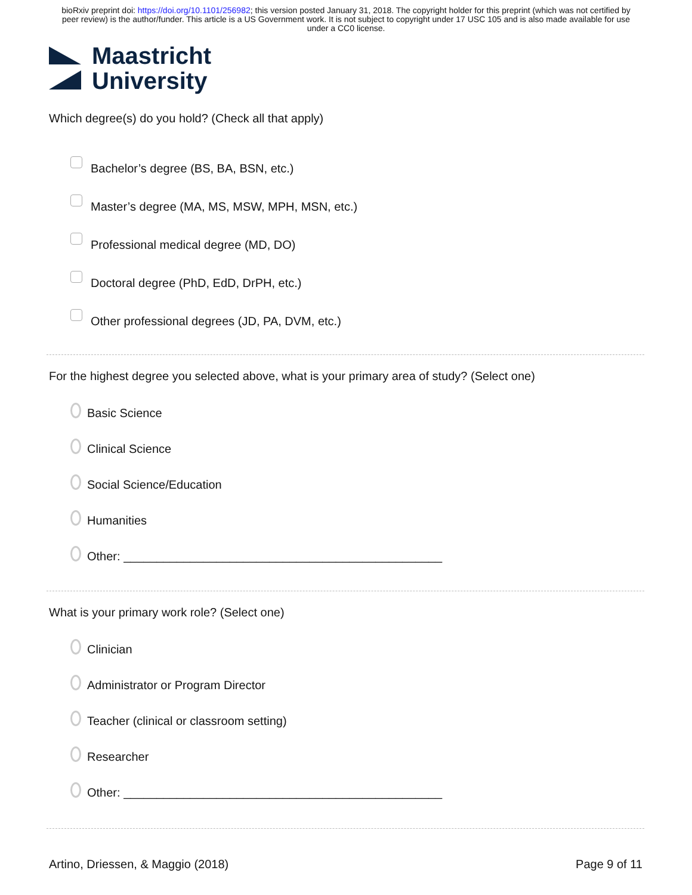bioRxiv preprint doi: https://doi.org/10.1101/256982; this version posted January 31, 2018. The copyright holder for this preprint (which was not certified by peer review) is the author/funder. This article is a US Government work. It is not subject to copyright under 17 USC 105 and is also made available for use under a CC0 license.
Maastricht
University
Which degree(s) do you hold? (Check all that apply)
Bachelor’s degree (BS, BA, BSN, etc.)
Master’s degree (MA, MS, MSW, MPH, MSN, etc.)
Professional medical degree (MD, DO)
Doctoral degree (PhD, EdD, DrPH, etc.)
Other professional degrees (JD, PA, DVM, etc.)
For the highest degree you selected above, what is your primary area of study? (Select one)
Basic Science
Clinical Science
Social Science/Education
Humanities
Other: ________________________________________________
What is your primary work role? (Select one)
Clinician
Administrator or Program Director
Teacher (clinical or classroom setting)
Researcher
Other: ________________________________________________
Artino, Driessen, & Maggio (2018) Page 9 of 11